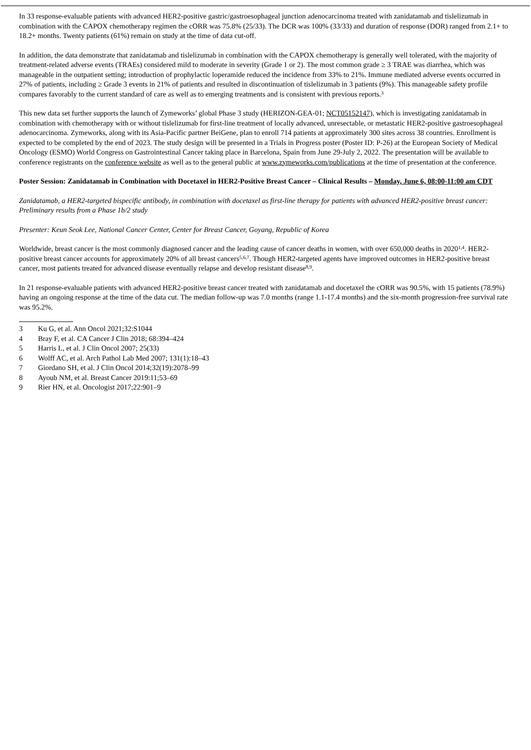In 33 response-evaluable patients with advanced HER2-positive gastric/gastroesophageal junction adenocarcinoma treated with zanidatamab and tislelizumab in combination with the CAPOX chemotherapy regimen the cORR was 75.8% (25/33). The DCR was 100% (33/33) and duration of response (DOR) ranged from 2.1+ to 18.2+ months. Twenty patients (61%) remain on study at the time of data cut-off.
In addition, the data demonstrate that zanidatamab and tislelizumab in combination with the CAPOX chemotherapy is generally well tolerated, with the majority of treatment-related adverse events (TRAEs) considered mild to moderate in severity (Grade 1 or 2). The most common grade ≥ 3 TRAE was diarrhea, which was manageable in the outpatient setting; introduction of prophylactic loperamide reduced the incidence from 33% to 21%. Immune mediated adverse events occurred in 27% of patients, including ≥ Grade 3 events in 21% of patients and resulted in discontinuation of tislelizumab in 3 patients (9%). This manageable safety profile compares favorably to the current standard of care as well as to emerging treatments and is consistent with previous reports.<sup>3</sup>
This new data set further supports the launch of Zymeworks’ global Phase 3 study (HERIZON-GEA-01; NCT05152147), which is investigating zanidatamab in combination with chemotherapy with or without tislelizumab for first-line treatment of locally advanced, unresectable, or metastatic HER2-positive gastroesophageal adenocarcinoma. Zymeworks, along with its Asia-Pacific partner BeiGene, plan to enroll 714 patients at approximately 300 sites across 38 countries. Enrollment is expected to be completed by the end of 2023. The study design will be presented in a Trials in Progress poster (Poster ID: P-26) at the European Society of Medical Oncology (ESMO) World Congress on Gastrointestinal Cancer taking place in Barcelona, Spain from June 29-July 2, 2022. The presentation will be available to conference registrants on the conference website as well as to the general public at www.zymeworks.com/publications at the time of presentation at the conference.
Poster Session: Zanidatamab in Combination with Docetaxel in HER2-Positive Breast Cancer – Clinical Results – Monday, June 6, 08:00-11:00 am CDT
Zanidatamab, a HER2-targeted bispecific antibody, in combination with docetaxel as first-line therapy for patients with advanced HER2-positive breast cancer: Preliminary results from a Phase 1b/2 study
Presenter: Keun Seok Lee, National Cancer Center, Center for Breast Cancer, Goyang, Republic of Korea
Worldwide, breast cancer is the most commonly diagnosed cancer and the leading cause of cancer deaths in women, with over 650,000 deaths in 2020<sup>1,4</sup>. HER2-positive breast cancer accounts for approximately 20% of all breast cancers<sup>5,6,7</sup>. Though HER2-targeted agents have improved outcomes in HER2-positive breast cancer, most patients treated for advanced disease eventually relapse and develop resistant disease<sup>8,9</sup>.
In 21 response-evaluable patients with advanced HER2-positive breast cancer treated with zanidatamab and docetaxel the cORR was 90.5%, with 15 patients (78.9%) having an ongoing response at the time of the data cut. The median follow-up was 7.0 months (range 1.1-17.4 months) and the six-month progression-free survival rate was 95.2%.
3 Ku G, et al. Ann Oncol 2021;32:S1044
4 Bray F, et al. CA Cancer J Clin 2018; 68:394–424
5 Harris L, et al. J Clin Oncol 2007; 25(33)
6 Wolff AC, et al. Arch Pathol Lab Med 2007; 131(1):18–43
7 Giordano SH, et al. J Clin Oncol 2014;32(19):2078–99
8 Ayoub NM, et al. Breast Cancer 2019:11;53–69
9 Rier HN, et al. Oncologist 2017;22:901–9